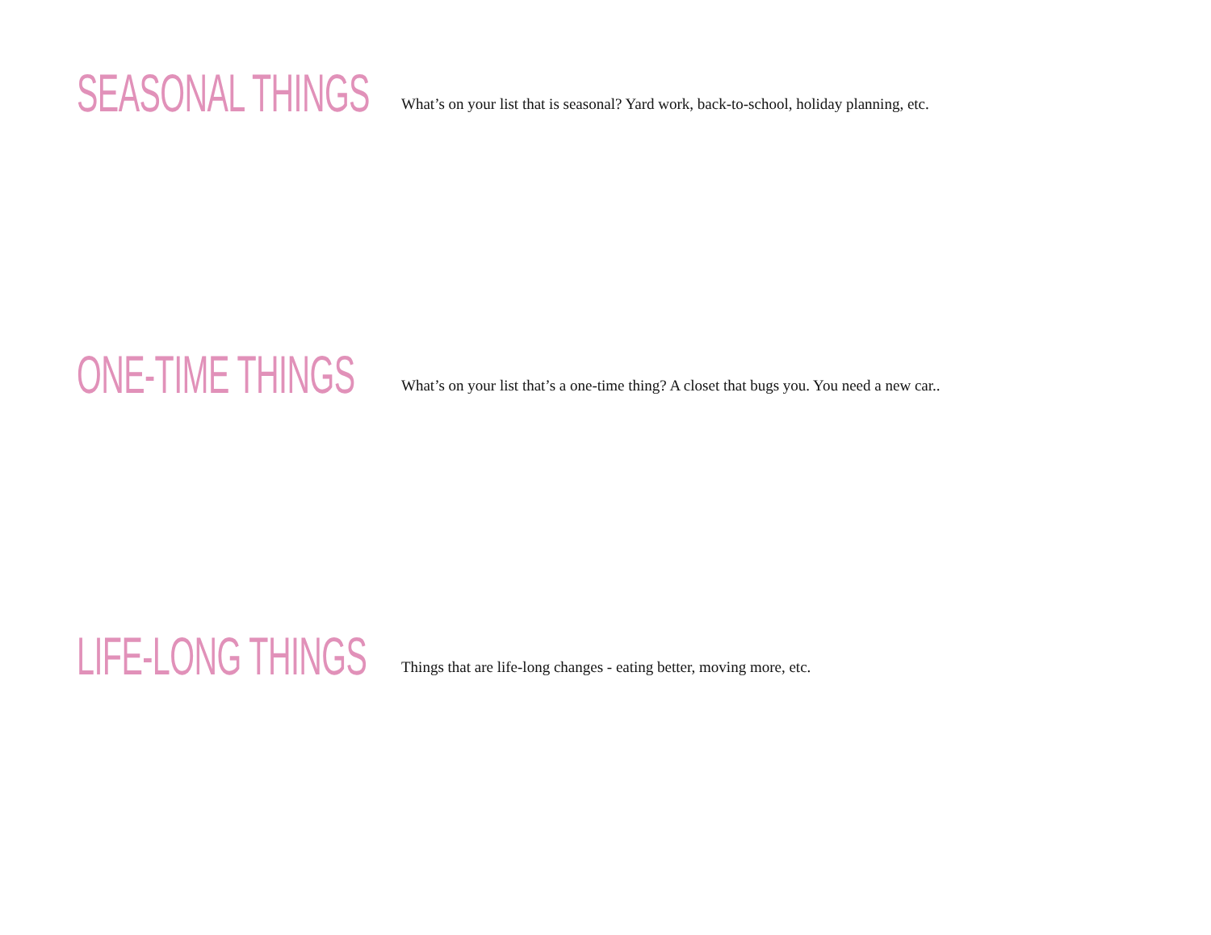SEASONAL THINGS
What’s on your list that is seasonal? Yard work, back-to-school, holiday planning, etc.
ONE-TIME THINGS
What’s on your list that’s a one-time thing? A closet that bugs you. You need a new car..
LIFE-LONG THINGS
Things that are life-long changes - eating better, moving more, etc.